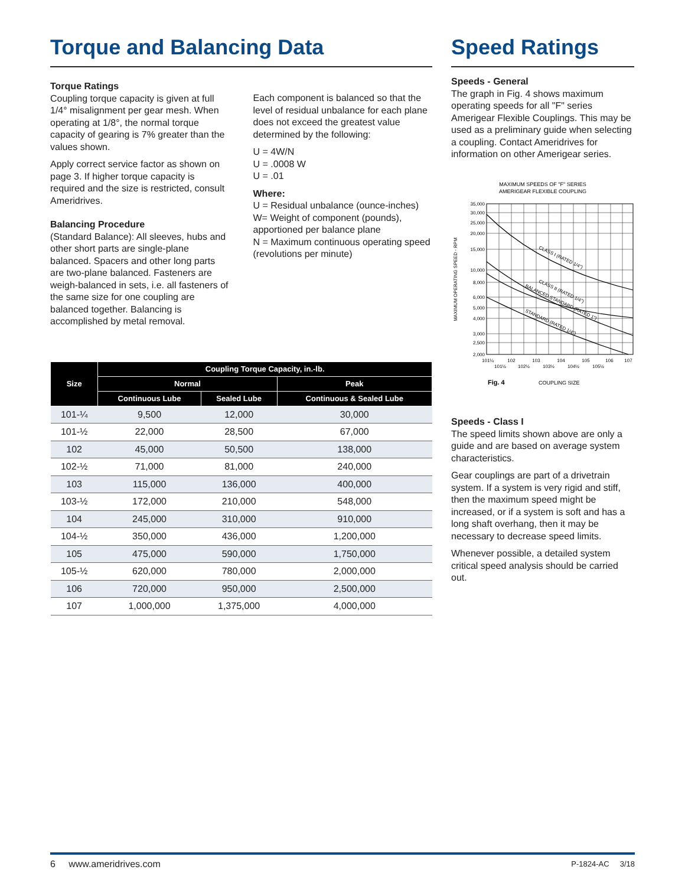Torque and Balancing Data
Torque Ratings
Coupling torque capacity is given at full 1/4° misalignment per gear mesh. When operating at 1/8°, the normal torque capacity of gearing is 7% greater than the values shown.
Apply correct service factor as shown on page 3. If higher torque capacity is required and the size is restricted, consult Ameridrives.
Balancing Procedure
(Standard Balance): All sleeves, hubs and other short parts are single-plane balanced. Spacers and other long parts are two-plane balanced. Fasteners are weigh-balanced in sets, i.e. all fasteners of the same size for one coupling are balanced together. Balancing is accomplished by metal removal.
Each component is balanced so that the level of residual unbalance for each plane does not exceed the greatest value determined by the following:
U = 4W/N
U = .0008 W
U = .01
Where:
U = Residual unbalance (ounce-inches)
W= Weight of component (pounds), apportioned per balance plane
N = Maximum continuous operating speed (revolutions per minute)
| Size | Coupling Torque Capacity, in.-lb. | | |
| --- | --- | --- | --- |
| | Normal | | Peak |
| | Continuous Lube | Sealed Lube | Continuous & Sealed Lube |
| 101-¼ | 9,500 | 12,000 | 30,000 |
| 101-½ | 22,000 | 28,500 | 67,000 |
| 102 | 45,000 | 50,500 | 138,000 |
| 102-½ | 71,000 | 81,000 | 240,000 |
| 103 | 115,000 | 136,000 | 400,000 |
| 103-½ | 172,000 | 210,000 | 548,000 |
| 104 | 245,000 | 310,000 | 910,000 |
| 104-½ | 350,000 | 436,000 | 1,200,000 |
| 105 | 475,000 | 590,000 | 1,750,000 |
| 105-½ | 620,000 | 780,000 | 2,000,000 |
| 106 | 720,000 | 950,000 | 2,500,000 |
| 107 | 1,000,000 | 1,375,000 | 4,000,000 |
Speed Ratings
Speeds - General
The graph in Fig. 4 shows maximum operating speeds for all "F" series Amerigear Flexible Couplings. This may be used as a preliminary guide when selecting a coupling. Contact Ameridrives for information on other Amerigear series.
MAXIMUM SPEEDS OF "F" SERIES
AMERIGEAR FLEXIBLE COUPLING
35,000
30,000
25,000
20,000
15,000
10,000
8,000
6,000
5,000
4,000
3,000
2,500
2,000
CLASS I (RATED 1/4")
CLASS II (RATED 1/4")
BALANCED STANDARD (RATED 1")
STANDARD (RATED 1/4")
MAXIMUM OPERATING SPEED - RPM
101¼
102
103
104
105
106
107
101½
102½
103½
104½
105½
Fig. 4
COUPLING SIZE
Speeds - Class I
The speed limits shown above are only a guide and are based on average system characteristics.
Gear couplings are part of a drivetrain system. If a system is very rigid and stiff, then the maximum speed might be increased, or if a system is soft and has a long shaft overhang, then it may be necessary to decrease speed limits.
Whenever possible, a detailed system critical speed analysis should be carried out.
6 www.ameridrives.com P-1824-AC 3/18